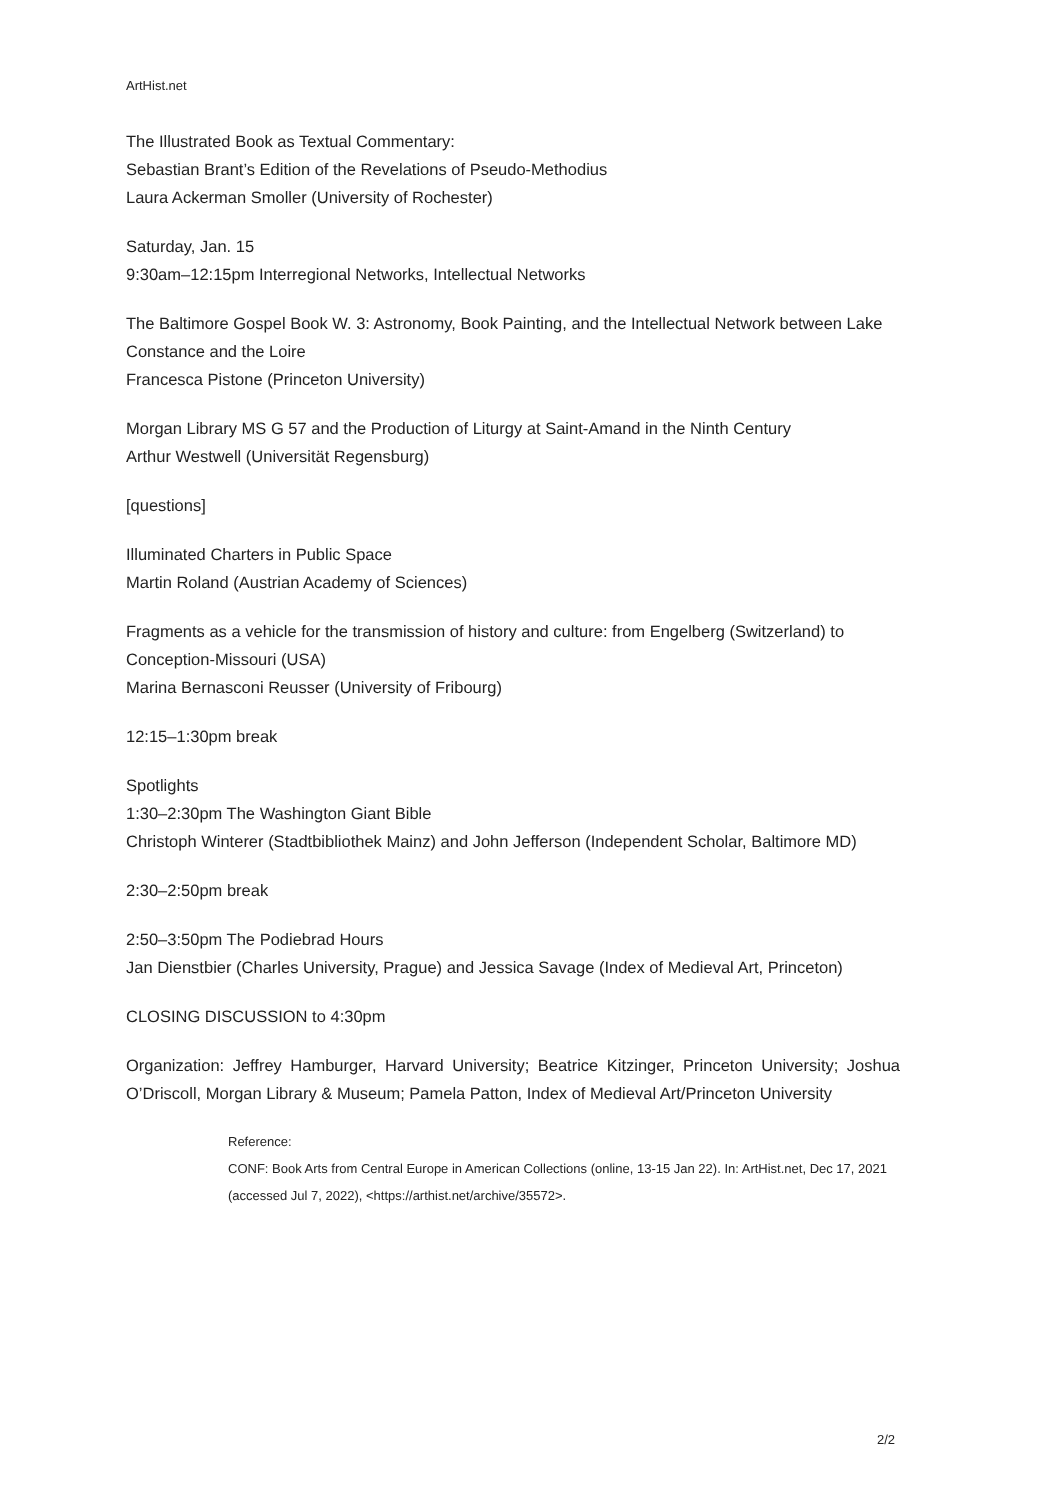ArtHist.net
The Illustrated Book as Textual Commentary:
Sebastian Brant’s Edition of the Revelations of Pseudo-Methodius
Laura Ackerman Smoller (University of Rochester)
Saturday, Jan. 15
9:30am–12:15pm Interregional Networks, Intellectual Networks
The Baltimore Gospel Book W. 3: Astronomy, Book Painting, and the Intellectual Network between Lake Constance and the Loire
Francesca Pistone (Princeton University)
Morgan Library MS G 57 and the Production of Liturgy at Saint-Amand in the Ninth Century
Arthur Westwell (Universität Regensburg)
[questions]
Illuminated Charters in Public Space
Martin Roland (Austrian Academy of Sciences)
Fragments as a vehicle for the transmission of history and culture: from Engelberg (Switzerland) to Conception-Missouri (USA)
Marina Bernasconi Reusser (University of Fribourg)
12:15–1:30pm break
Spotlights
1:30–2:30pm The Washington Giant Bible
Christoph Winterer (Stadtbibliothek Mainz) and John Jefferson (Independent Scholar, Baltimore MD)
2:30–2:50pm break
2:50–3:50pm The Podiebrad Hours
Jan Dienstbier (Charles University, Prague) and Jessica Savage (Index of Medieval Art, Princeton)
CLOSING DISCUSSION to 4:30pm
Organization: Jeffrey Hamburger, Harvard University; Beatrice Kitzinger, Princeton University; Joshua O’Driscoll, Morgan Library & Museum; Pamela Patton, Index of Medieval Art/Princeton University
Reference:
CONF: Book Arts from Central Europe in American Collections (online, 13-15 Jan 22). In: ArtHist.net, Dec 17, 2021 (accessed Jul 7, 2022), <https://arthist.net/archive/35572>.
2/2